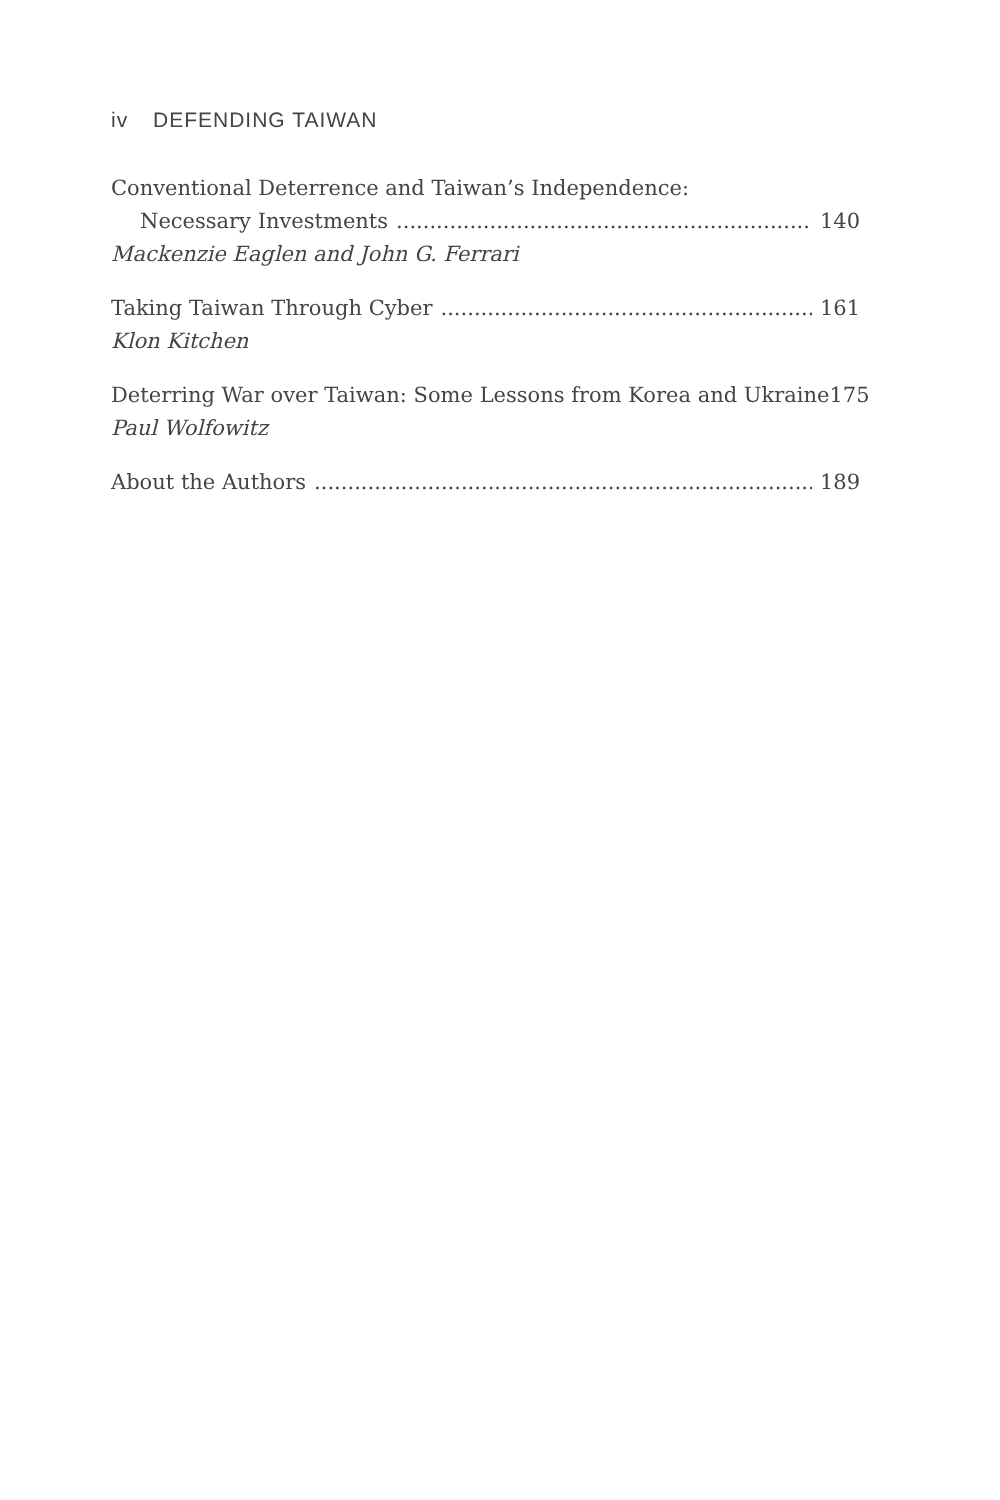iv DEFENDING TAIWAN
Conventional Deterrence and Taiwan’s Independence:
Necessary Investments 140
Mackenzie Eaglen and John G. Ferrari
Taking Taiwan Through Cyber 161
Klon Kitchen
Deterring War over Taiwan: Some Lessons from Korea and Ukraine 175
Paul Wolfowitz
About the Authors 189